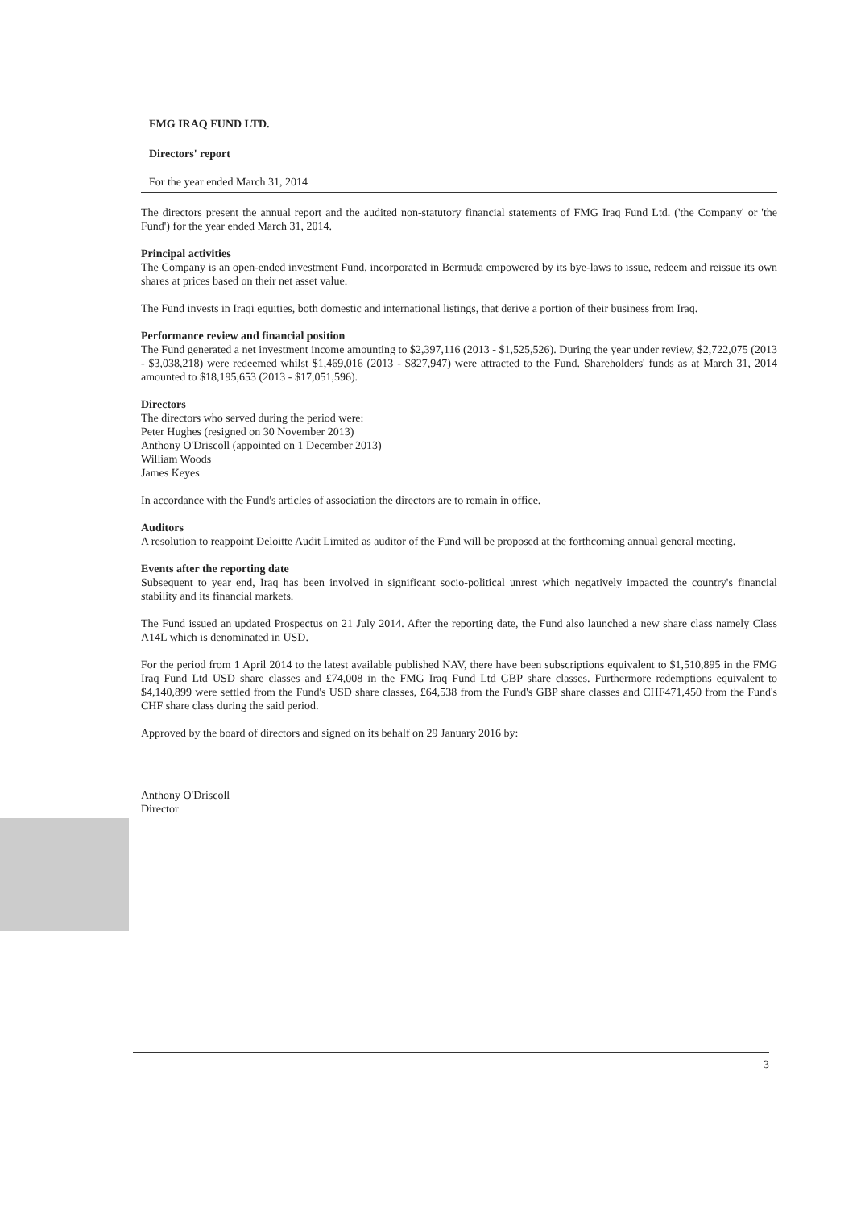FMG IRAQ FUND LTD.
Directors' report
For the year ended March 31, 2014
The directors present the annual report and the audited non-statutory financial statements of FMG Iraq Fund Ltd. ('the Company' or 'the Fund') for the year ended March 31, 2014.
Principal activities
The Company is an open-ended investment Fund, incorporated in Bermuda empowered by its bye-laws to issue, redeem and reissue its own shares at prices based on their net asset value.
The Fund invests in Iraqi equities, both domestic and international listings, that derive a portion of their business from Iraq.
Performance review and financial position
The Fund generated a net investment income amounting to $2,397,116 (2013 - $1,525,526). During the year under review, $2,722,075 (2013 - $3,038,218) were redeemed whilst $1,469,016 (2013 - $827,947) were attracted to the Fund. Shareholders' funds as at March 31, 2014 amounted to $18,195,653 (2013 - $17,051,596).
Directors
The directors who served during the period were:
Peter Hughes (resigned on 30 November 2013)
Anthony O'Driscoll (appointed on 1 December 2013)
William Woods
James Keyes
In accordance with the Fund's articles of association the directors are to remain in office.
Auditors
A resolution to reappoint Deloitte Audit Limited as auditor of the Fund will be proposed at the forthcoming annual general meeting.
Events after the reporting date
Subsequent to year end, Iraq has been involved in significant socio-political unrest which negatively impacted the country's financial stability and its financial markets.
The Fund issued an updated Prospectus on 21 July 2014. After the reporting date, the Fund also launched a new share class namely Class A14L which is denominated in USD.
For the period from 1 April 2014 to the latest available published NAV, there have been subscriptions equivalent to $1,510,895 in the FMG Iraq Fund Ltd USD share classes and £74,008 in the FMG Iraq Fund Ltd GBP share classes. Furthermore redemptions equivalent to $4,140,899 were settled from the Fund's USD share classes, £64,538 from the Fund's GBP share classes and CHF471,450 from the Fund's CHF share class during the said period.
Approved by the board of directors and signed on its behalf on 29 January 2016 by:
Anthony O'Driscoll
Director
3